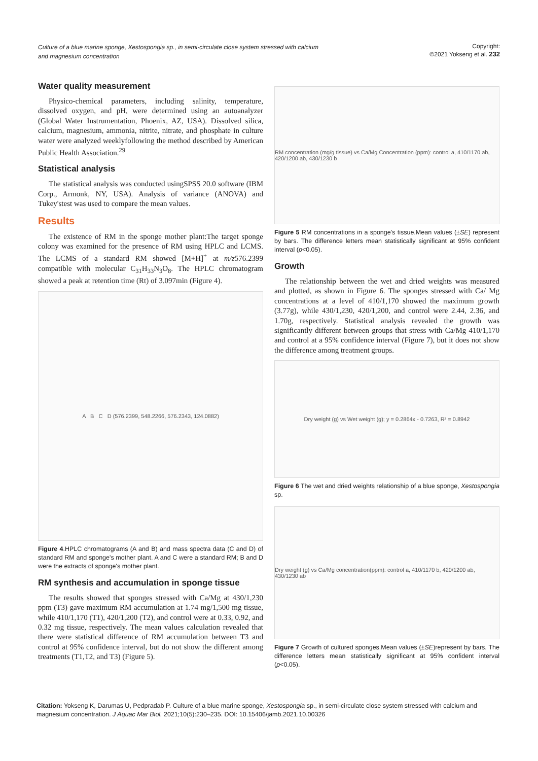Culture of a blue marine sponge, Xestospongia sp., in semi-circulate close system stressed with calcium and magnesium concentration
Copyright:
©2021 Yokseng et al. 232
Water quality measurement
Physico-chemical parameters, including salinity, temperature, dissolved oxygen, and pH, were determined using an autoanalyzer (Global Water Instrumentation, Phoenix, AZ, USA). Dissolved silica, calcium, magnesium, ammonia, nitrite, nitrate, and phosphate in culture water were analyzed weeklyfollowing the method described by American Public Health Association.<sup>29</sup>
Statistical analysis
The statistical analysis was conducted usingSPSS 20.0 software (IBM Corp., Armonk, NY, USA). Analysis of variance (ANOVA) and Tukey'stest was used to compare the mean values.
Results
The existence of RM in the sponge mother plant:The target sponge colony was examined for the presence of RM using HPLC and LCMS. The LCMS of a standard RM showed [M+H]<sup>+</sup> at m/z576.2399 compatible with molecular C<sub>31</sub>H<sub>33</sub>N<sub>3</sub>O<sub>8</sub>. The HPLC chromatogram showed a peak at retention time (Rt) of 3.097min (Figure 4).
A B C D (576.2399, 548.2266, 576.2343, 124.0882)
Figure 4.HPLC chromatograms (A and B) and mass spectra data (C and D) of standard RM and sponge's mother plant. A and C were a standard RM; B and D were the extracts of sponge's mother plant.
RM synthesis and accumulation in sponge tissue
The results showed that sponges stressed with Ca/Mg at 430/1,230 ppm (T3) gave maximum RM accumulation at 1.74 mg/1,500 mg tissue, while 410/1,170 (T1), 420/1,200 (T2), and control were at 0.33, 0.92, and 0.32 mg tissue, respectively. The mean values calculation revealed that there were statistical difference of RM accumulation between T3 and control at 95% confidence interval, but do not show the different among treatments (T1,T2, and T3) (Figure 5).
RM concentration (mg/g tissue) vs Ca/Mg Concentration (ppm): control a, 410/1170 ab, 420/1200 ab, 430/1230 b
Figure 5 RM concentrations in a sponge's tissue.Mean values (±SE) represent by bars. The difference letters mean statistically significant at 95% confident interval (p<0.05).
Growth
The relationship between the wet and dried weights was measured and plotted, as shown in Figure 6. The sponges stressed with Ca/ Mg concentrations at a level of 410/1,170 showed the maximum growth (3.77g), while 430/1,230, 420/1,200, and control were 2.44, 2.36, and 1.70g, respectively. Statistical analysis revealed the growth was significantly different between groups that stress with Ca/Mg 410/1,170 and control at a 95% confidence interval (Figure 7), but it does not show the difference among treatment groups.
Dry weight (g) vs Wet weight (g); y = 0.2864x - 0.7263, R² = 0.8942
Figure 6 The wet and dried weights relationship of a blue sponge, Xestospongia sp.
Dry weight (g) vs Ca/Mg concentration(ppm): control a, 410/1170 b, 420/1200 ab, 430/1230 ab
Figure 7 Growth of cultured sponges.Mean values (±SE)represent by bars. The difference letters mean statistically significant at 95% confident interval (p<0.05).
Citation: Yokseng K, Darumas U, Pedpradab P. Culture of a blue marine sponge, Xestospongia sp., in semi-circulate close system stressed with calcium and magnesium concentration. J Aquac Mar Biol. 2021;10(5):230‒235. DOI: 10.15406/jamb.2021.10.00326